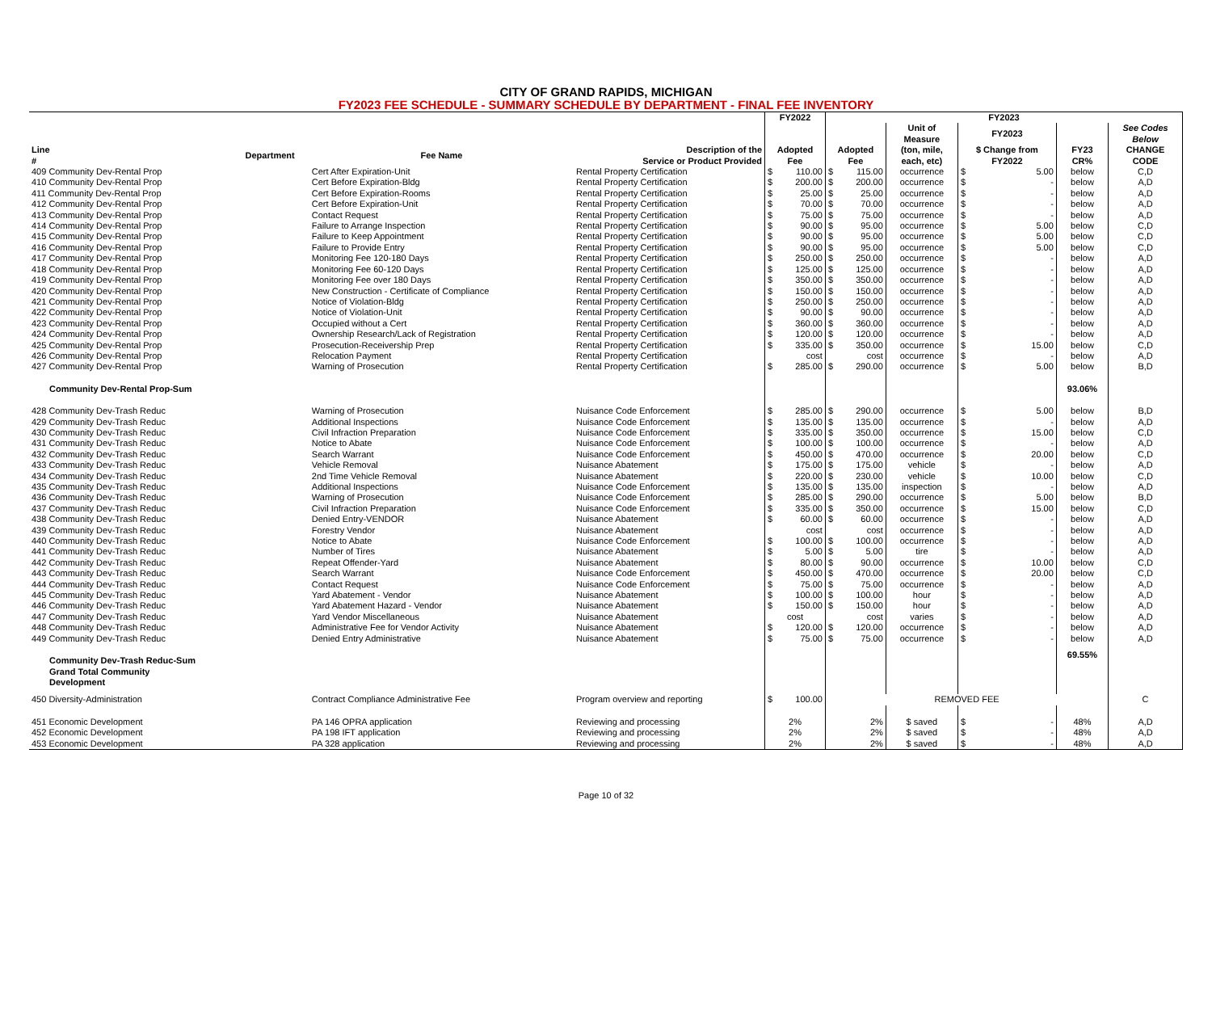CITY OF GRAND RAPIDS, MICHIGAN
FY2023 FEE SCHEDULE - SUMMARY SCHEDULE BY DEPARTMENT - FINAL FEE INVENTORY
| | | | | FY2022 | FY2023 | | | | |
| --- | --- | --- | --- | --- | --- | --- | --- | --- | --- |
| | | | | | | Unit of Measure | FY2023 | | See Codes Below |
| Line # | Department | Fee Name | Description of the Service or Product Provided | Adopted Fee | Adopted Fee | (ton, mile, each, etc) | $ Change from FY2022 | FY23 CR% | CHANGE CODE |
| 409 Community Dev-Rental Prop | | Cert After Expiration-Unit | Rental Property Certification | $ 110.00 | $ 115.00 | occurrence | $ 5.00 | below | C,D |
| 410 Community Dev-Rental Prop | | Cert Before Expiration-Bldg | Rental Property Certification | $ 200.00 | $ 200.00 | occurrence | $ - | below | A,D |
| 411 Community Dev-Rental Prop | | Cert Before Expiration-Rooms | Rental Property Certification | $ 25.00 | $ 25.00 | occurrence | $ - | below | A,D |
| 412 Community Dev-Rental Prop | | Cert Before Expiration-Unit | Rental Property Certification | $ 70.00 | $ 70.00 | occurrence | $ - | below | A,D |
| 413 Community Dev-Rental Prop | | Contact Request | Rental Property Certification | $ 75.00 | $ 75.00 | occurrence | $ - | below | A,D |
| 414 Community Dev-Rental Prop | | Failure to Arrange Inspection | Rental Property Certification | $ 90.00 | $ 95.00 | occurrence | $ 5.00 | below | C,D |
| 415 Community Dev-Rental Prop | | Failure to Keep Appointment | Rental Property Certification | $ 90.00 | $ 95.00 | occurrence | $ 5.00 | below | C,D |
| 416 Community Dev-Rental Prop | | Failure to Provide Entry | Rental Property Certification | $ 90.00 | $ 95.00 | occurrence | $ 5.00 | below | C,D |
| 417 Community Dev-Rental Prop | | Monitoring Fee 120-180 Days | Rental Property Certification | $ 250.00 | $ 250.00 | occurrence | $ - | below | A,D |
| 418 Community Dev-Rental Prop | | Monitoring Fee 60-120 Days | Rental Property Certification | $ 125.00 | $ 125.00 | occurrence | $ - | below | A,D |
| 419 Community Dev-Rental Prop | | Monitoring Fee over 180 Days | Rental Property Certification | $ 350.00 | $ 350.00 | occurrence | $ - | below | A,D |
| 420 Community Dev-Rental Prop | | New Construction - Certificate of Compliance | Rental Property Certification | $ 150.00 | $ 150.00 | occurrence | $ - | below | A,D |
| 421 Community Dev-Rental Prop | | Notice of Violation-Bldg | Rental Property Certification | $ 250.00 | $ 250.00 | occurrence | $ - | below | A,D |
| 422 Community Dev-Rental Prop | | Notice of Violation-Unit | Rental Property Certification | $ 90.00 | $ 90.00 | occurrence | $ - | below | A,D |
| 423 Community Dev-Rental Prop | | Occupied without a Cert | Rental Property Certification | $ 360.00 | $ 360.00 | occurrence | $ - | below | A,D |
| 424 Community Dev-Rental Prop | | Ownership Research/Lack of Registration | Rental Property Certification | $ 120.00 | $ 120.00 | occurrence | $ - | below | A,D |
| 425 Community Dev-Rental Prop | | Prosecution-Receivership Prep | Rental Property Certification | $ 335.00 | $ 350.00 | occurrence | $ 15.00 | below | C,D |
| 426 Community Dev-Rental Prop | | Relocation Payment | Rental Property Certification | cost | cost | occurrence | $ - | below | A,D |
| 427 Community Dev-Rental Prop | | Warning of Prosecution | Rental Property Certification | $ 285.00 | $ 290.00 | occurrence | $ 5.00 | below | B,D |
| Community Dev-Rental Prop-Sum | | | | | | | | 93.06% | |
| 428 Community Dev-Trash Reduc | | Warning of Prosecution | Nuisance Code Enforcement | $ 285.00 | $ 290.00 | occurrence | $ 5.00 | below | B,D |
| 429 Community Dev-Trash Reduc | | Additional Inspections | Nuisance Code Enforcement | $ 135.00 | $ 135.00 | occurrence | $ - | below | A,D |
| 430 Community Dev-Trash Reduc | | Civil Infraction Preparation | Nuisance Code Enforcement | $ 335.00 | $ 350.00 | occurrence | $ 15.00 | below | C,D |
| 431 Community Dev-Trash Reduc | | Notice to Abate | Nuisance Code Enforcement | $ 100.00 | $ 100.00 | occurrence | $ - | below | A,D |
| 432 Community Dev-Trash Reduc | | Search Warrant | Nuisance Code Enforcement | $ 450.00 | $ 470.00 | occurrence | $ 20.00 | below | C,D |
| 433 Community Dev-Trash Reduc | | Vehicle Removal | Nuisance Abatement | $ 175.00 | $ 175.00 | vehicle | $ - | below | A,D |
| 434 Community Dev-Trash Reduc | | 2nd Time Vehicle Removal | Nuisance Abatement | $ 220.00 | $ 230.00 | vehicle | $ 10.00 | below | C,D |
| 435 Community Dev-Trash Reduc | | Additional Inspections | Nuisance Code Enforcement | $ 135.00 | $ 135.00 | inspection | $ - | below | A,D |
| 436 Community Dev-Trash Reduc | | Warning of Prosecution | Nuisance Code Enforcement | $ 285.00 | $ 290.00 | occurrence | $ 5.00 | below | B,D |
| 437 Community Dev-Trash Reduc | | Civil Infraction Preparation | Nuisance Code Enforcement | $ 335.00 | $ 350.00 | occurrence | $ 15.00 | below | C,D |
| 438 Community Dev-Trash Reduc | | Denied Entry-VENDOR | Nuisance Abatement | $ 60.00 | $ 60.00 | occurrence | $ - | below | A,D |
| 439 Community Dev-Trash Reduc | | Forestry Vendor | Nuisance Abatement | cost | cost | occurrence | $ - | below | A,D |
| 440 Community Dev-Trash Reduc | | Notice to Abate | Nuisance Code Enforcement | $ 100.00 | $ 100.00 | occurrence | $ - | below | A,D |
| 441 Community Dev-Trash Reduc | | Number of Tires | Nuisance Abatement | $ 5.00 | $ 5.00 | tire | $ - | below | A,D |
| 442 Community Dev-Trash Reduc | | Repeat Offender-Yard | Nuisance Abatement | $ 80.00 | $ 90.00 | occurrence | $ 10.00 | below | C,D |
| 443 Community Dev-Trash Reduc | | Search Warrant | Nuisance Code Enforcement | $ 450.00 | $ 470.00 | occurrence | $ 20.00 | below | C,D |
| 444 Community Dev-Trash Reduc | | Contact Request | Nuisance Code Enforcement | $ 75.00 | $ 75.00 | occurrence | $ - | below | A,D |
| 445 Community Dev-Trash Reduc | | Yard Abatement - Vendor | Nuisance Abatement | $ 100.00 | $ 100.00 | hour | $ - | below | A,D |
| 446 Community Dev-Trash Reduc | | Yard Abatement Hazard - Vendor | Nuisance Abatement | $ 150.00 | $ 150.00 | hour | $ - | below | A,D |
| 447 Community Dev-Trash Reduc | | Yard Vendor Miscellaneous | Nuisance Abatement | cost | cost | varies | $ - | below | A,D |
| 448 Community Dev-Trash Reduc | | Administrative Fee for Vendor Activity | Nuisance Abatement | $ 120.00 | $ 120.00 | occurrence | $ - | below | A,D |
| 449 Community Dev-Trash Reduc | | Denied Entry Administrative | Nuisance Abatement | $ 75.00 | $ 75.00 | occurrence | $ - | below | A,D |
| Community Dev-Trash Reduc-Sum | | | | | | | | 69.55% | |
| Grand Total Community Development | | | | | | | | | |
| 450 Diversity-Administration | | Contract Compliance Administrative Fee | Program overview and reporting | $ 100.00 | REMOVED FEE | | | | C |
| 451 Economic Development | | PA 146 OPRA application | Reviewing and processing | 2% | 2% | $ saved | $ - | 48% | A,D |
| 452 Economic Development | | PA 198 IFT application | Reviewing and processing | 2% | 2% | $ saved | $ - | 48% | A,D |
| 453 Economic Development | | PA 328 application | Reviewing and processing | 2% | 2% | $ saved | $ - | 48% | A,D |
Page 10 of 32